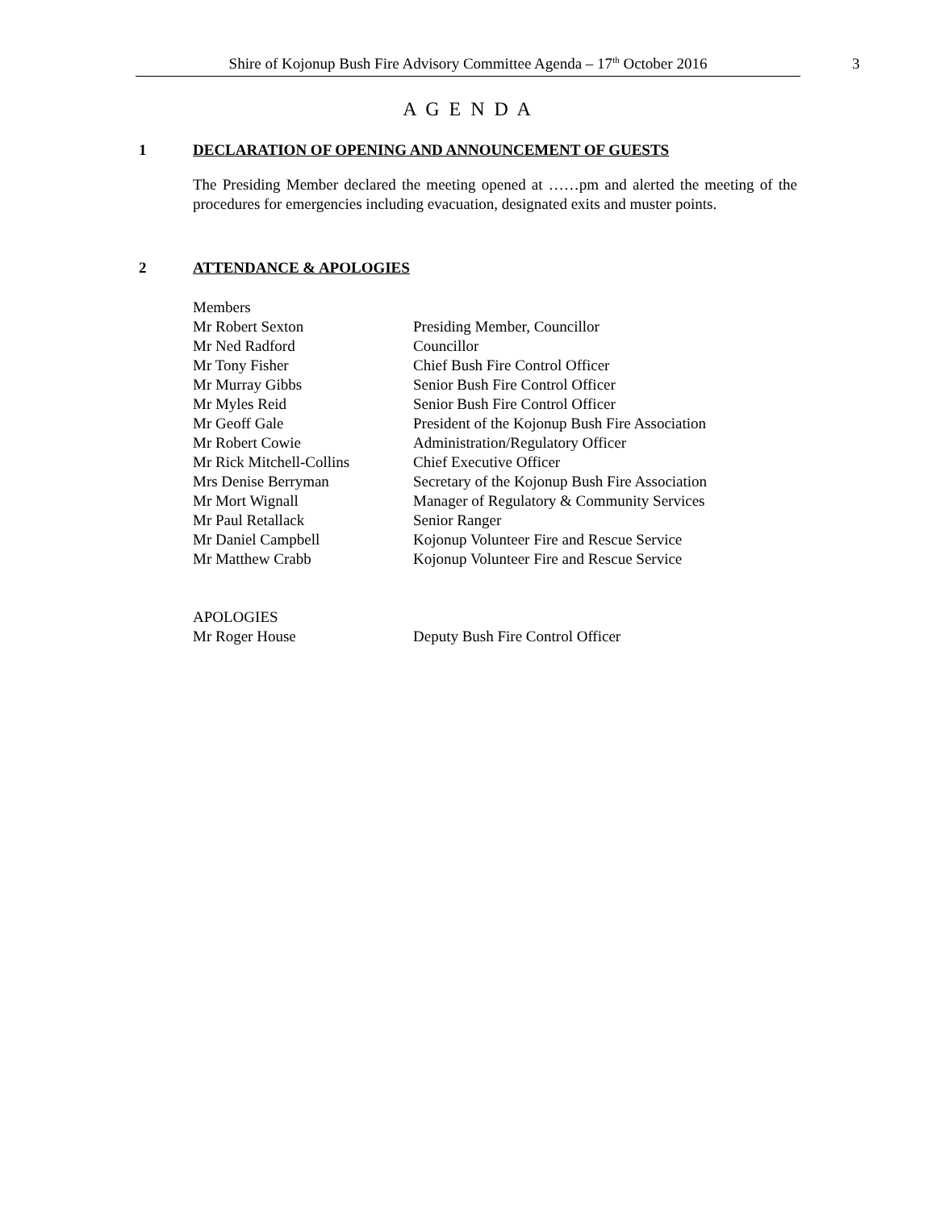Shire of Kojonup Bush Fire Advisory Committee Agenda – 17<sup>th</sup> October 2016
3
A G E N D A
1 DECLARATION OF OPENING AND ANNOUNCEMENT OF GUESTS
The Presiding Member declared the meeting opened at ……pm and alerted the meeting of the procedures for emergencies including evacuation, designated exits and muster points.
2 ATTENDANCE & APOLOGIES
Members
Mr Robert Sexton Presiding Member, Councillor
Mr Ned Radford Councillor
Mr Tony Fisher Chief Bush Fire Control Officer
Mr Murray Gibbs Senior Bush Fire Control Officer
Mr Myles Reid Senior Bush Fire Control Officer
Mr Geoff Gale President of the Kojonup Bush Fire Association
Mr Robert Cowie Administration/Regulatory Officer
Mr Rick Mitchell-Collins Chief Executive Officer
Mrs Denise Berryman Secretary of the Kojonup Bush Fire Association
Mr Mort Wignall Manager of Regulatory & Community Services
Mr Paul Retallack Senior Ranger
Mr Daniel Campbell Kojonup Volunteer Fire and Rescue Service
Mr Matthew Crabb Kojonup Volunteer Fire and Rescue Service
APOLOGIES
Mr Roger House Deputy Bush Fire Control Officer